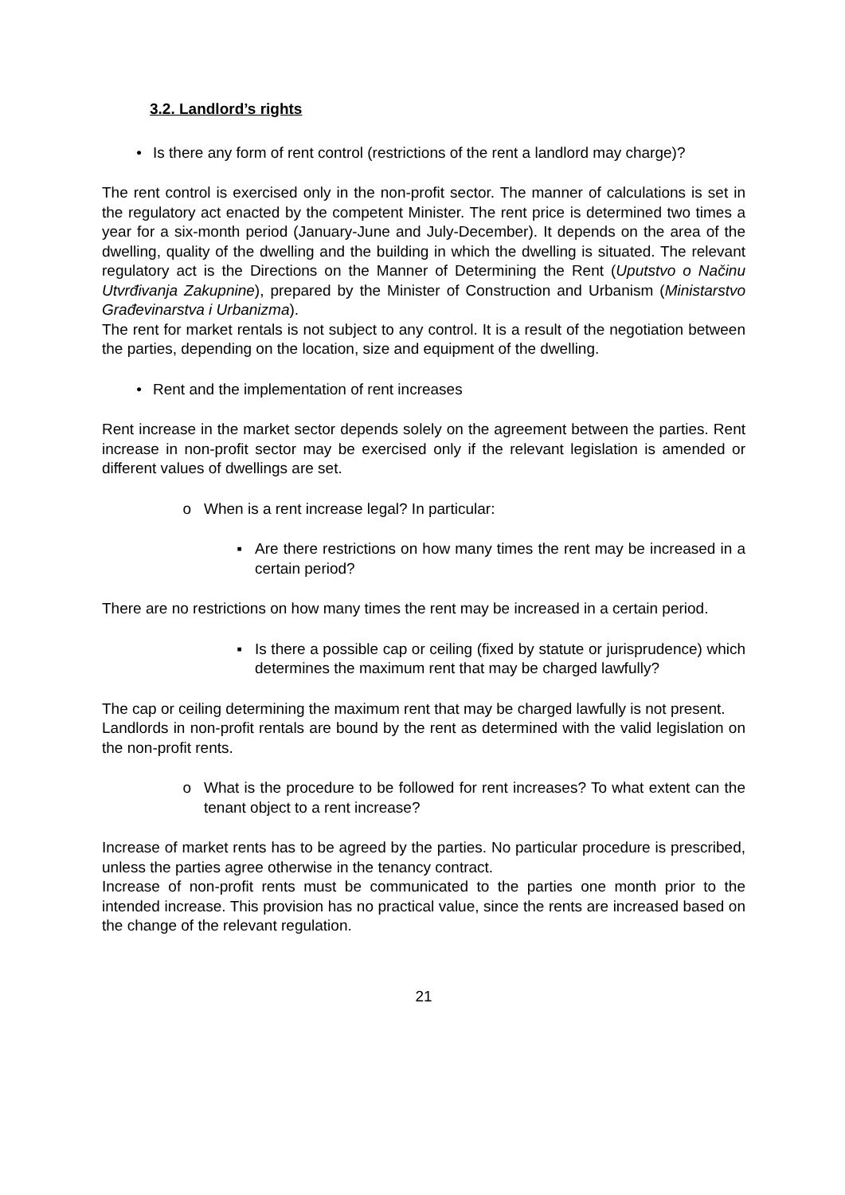3.2. Landlord’s rights
• Is there any form of rent control (restrictions of the rent a landlord may charge)?
The rent control is exercised only in the non-profit sector. The manner of calculations is set in the regulatory act enacted by the competent Minister. The rent price is determined two times a year for a six-month period (January-June and July-December). It depends on the area of the dwelling, quality of the dwelling and the building in which the dwelling is situated. The relevant regulatory act is the Directions on the Manner of Determining the Rent (Uputstvo o Načinu Utvrđivanja Zakupnine), prepared by the Minister of Construction and Urbanism (Ministarstvo Građevinarstva i Urbanizma).
The rent for market rentals is not subject to any control. It is a result of the negotiation between the parties, depending on the location, size and equipment of the dwelling.
• Rent and the implementation of rent increases
Rent increase in the market sector depends solely on the agreement between the parties. Rent increase in non-profit sector may be exercised only if the relevant legislation is amended or different values of dwellings are set.
o When is a rent increase legal? In particular:
▪ Are there restrictions on how many times the rent may be increased in a certain period?
There are no restrictions on how many times the rent may be increased in a certain period.
▪ Is there a possible cap or ceiling (fixed by statute or jurisprudence) which determines the maximum rent that may be charged lawfully?
The cap or ceiling determining the maximum rent that may be charged lawfully is not present.
Landlords in non-profit rentals are bound by the rent as determined with the valid legislation on the non-profit rents.
o What is the procedure to be followed for rent increases? To what extent can the tenant object to a rent increase?
Increase of market rents has to be agreed by the parties. No particular procedure is prescribed, unless the parties agree otherwise in the tenancy contract.
Increase of non-profit rents must be communicated to the parties one month prior to the intended increase. This provision has no practical value, since the rents are increased based on the change of the relevant regulation.
21